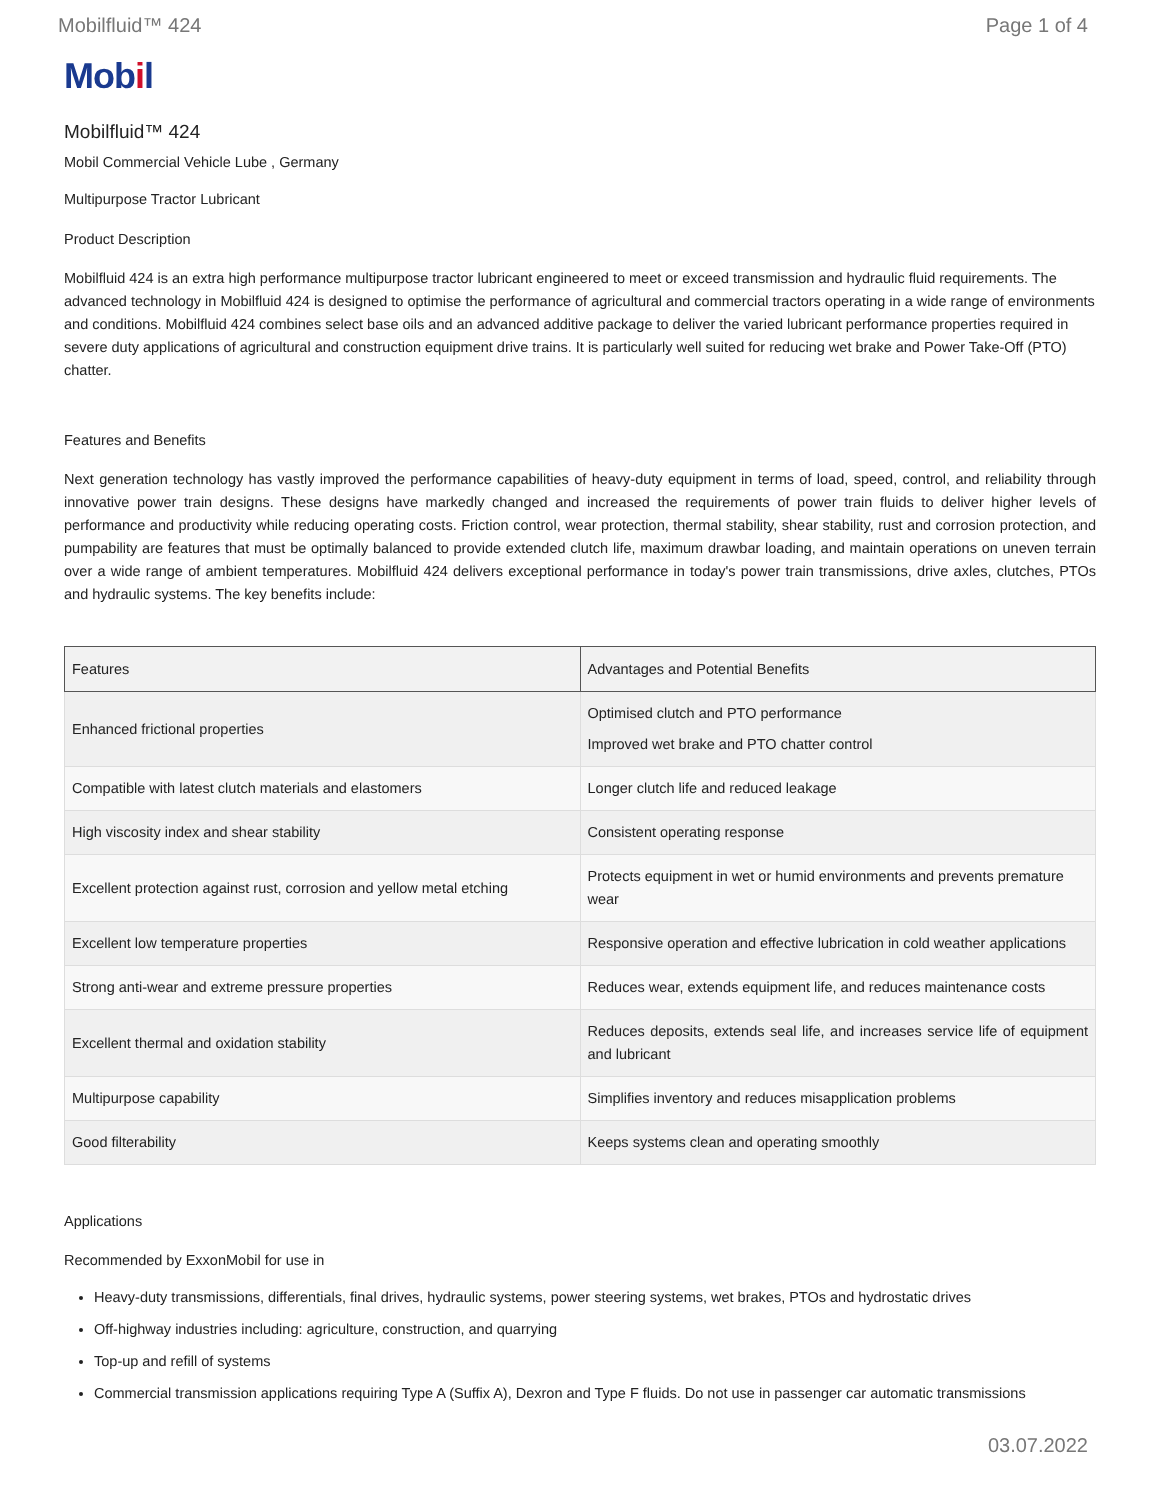Mobilfluid™ 424 Page 1 of 4
Mobil
Mobilfluid™ 424
Mobil Commercial Vehicle Lube , Germany
Multipurpose Tractor Lubricant
Product Description
Mobilfluid 424 is an extra high performance multipurpose tractor lubricant engineered to meet or exceed transmission and hydraulic fluid requirements. The advanced technology in Mobilfluid 424 is designed to optimise the performance of agricultural and commercial tractors operating in a wide range of environments and conditions. Mobilfluid 424 combines select base oils and an advanced additive package to deliver the varied lubricant performance properties required in severe duty applications of agricultural and construction equipment drive trains. It is particularly well suited for reducing wet brake and Power Take-Off (PTO) chatter.
Features and Benefits
Next generation technology has vastly improved the performance capabilities of heavy-duty equipment in terms of load, speed, control, and reliability through innovative power train designs. These designs have markedly changed and increased the requirements of power train fluids to deliver higher levels of performance and productivity while reducing operating costs. Friction control, wear protection, thermal stability, shear stability, rust and corrosion protection, and pumpability are features that must be optimally balanced to provide extended clutch life, maximum drawbar loading, and maintain operations on uneven terrain over a wide range of ambient temperatures. Mobilfluid 424 delivers exceptional performance in today's power train transmissions, drive axles, clutches, PTOs and hydraulic systems. The key benefits include:
| Features | Advantages and Potential Benefits |
| --- | --- |
| Enhanced frictional properties | Optimised clutch and PTO performance Improved wet brake and PTO chatter control |
| Compatible with latest clutch materials and elastomers | Longer clutch life and reduced leakage |
| High viscosity index and shear stability | Consistent operating response |
| Excellent protection against rust, corrosion and yellow metal etching | Protects equipment in wet or humid environments and prevents premature wear |
| Excellent low temperature properties | Responsive operation and effective lubrication in cold weather applications |
| Strong anti-wear and extreme pressure properties | Reduces wear, extends equipment life, and reduces maintenance costs |
| Excellent thermal and oxidation stability | Reduces deposits, extends seal life, and increases service life of equipment and lubricant |
| Multipurpose capability | Simplifies inventory and reduces misapplication problems |
| Good filterability | Keeps systems clean and operating smoothly |
Applications
Recommended by ExxonMobil for use in
Heavy-duty transmissions, differentials, final drives, hydraulic systems, power steering systems, wet brakes, PTOs and hydrostatic drives
Off-highway industries including: agriculture, construction, and quarrying
Top-up and refill of systems
Commercial transmission applications requiring Type A (Suffix A), Dexron and Type F fluids. Do not use in passenger car automatic transmissions
03.07.2022